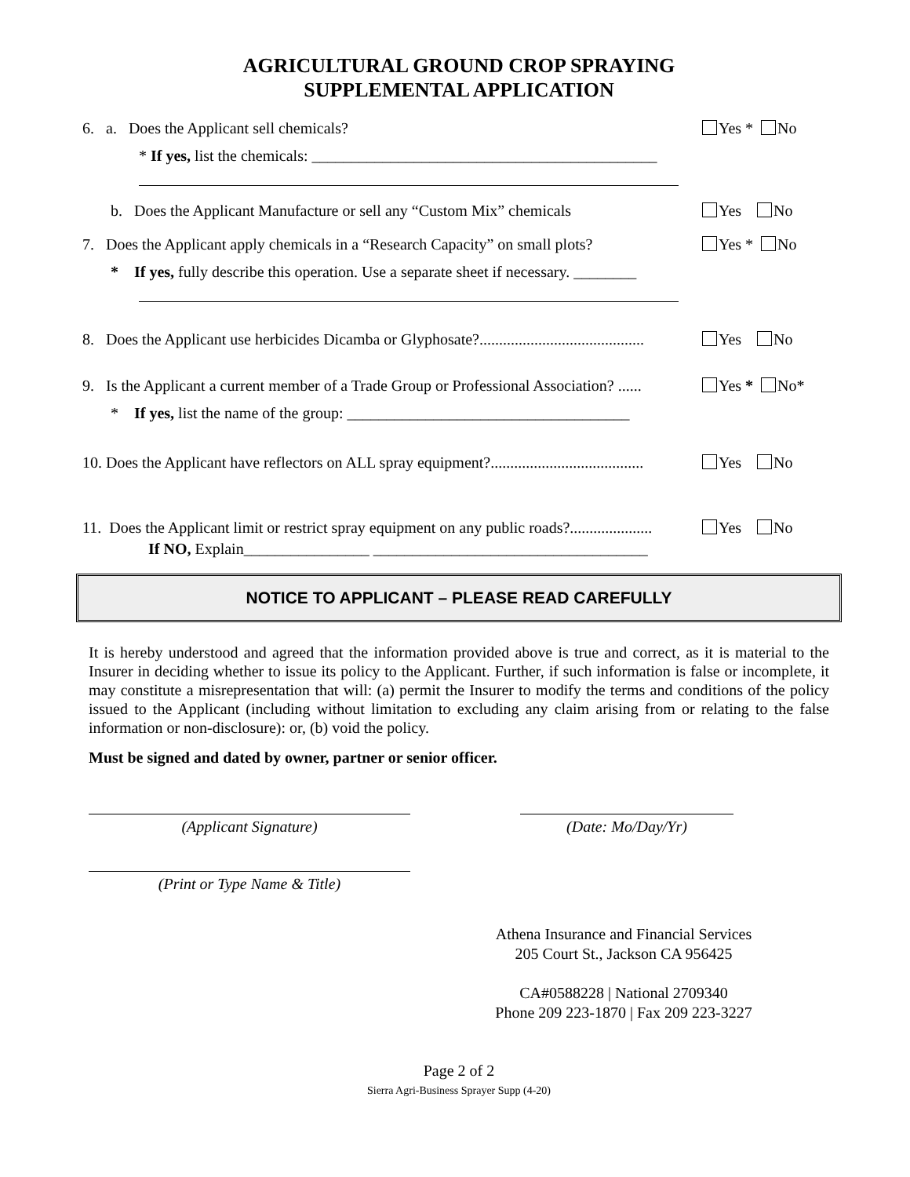AGRICULTURAL GROUND CROP SPRAYING
SUPPLEMENTAL APPLICATION
6. a. Does the Applicant sell chemicals?
Yes * No
* If yes, list the chemicals: ____________________________________________
b. Does the Applicant Manufacture or sell any “Custom Mix” chemicals
Yes No
7. Does the Applicant apply chemicals in a “Research Capacity” on small plots?
Yes * No
* If yes, fully describe this operation. Use a separate sheet if necessary. ________
8. Does the Applicant use herbicides Dicamba or Glyphosate?..........................................
Yes No
9. Is the Applicant a current member of a Trade Group or Professional Association? ......
Yes * No*
* If yes, list the name of the group: ____________________________________
10. Does the Applicant have reflectors on ALL spray equipment?.......................................
Yes No
11. Does the Applicant limit or restrict spray equipment on any public roads?.....................
Yes No
If NO, Explain________________ ___________________________________
NOTICE TO APPLICANT – PLEASE READ CAREFULLY
It is hereby understood and agreed that the information provided above is true and correct, as it is material to the Insurer in deciding whether to issue its policy to the Applicant. Further, if such information is false or incomplete, it may constitute a misrepresentation that will: (a) permit the Insurer to modify the terms and conditions of the policy issued to the Applicant (including without limitation to excluding any claim arising from or relating to the false information or non-disclosure): or, (b) void the policy.
Must be signed and dated by owner, partner or senior officer.
(Applicant Signature) (Date: Mo/Day/Yr)
(Print or Type Name & Title)
Athena Insurance and Financial Services
205 Court St., Jackson CA 956425
CA#0588228 | National 2709340
Phone 209 223-1870 | Fax 209 223-3227
Page 2 of 2
Sierra Agri-Business Sprayer Supp (4-20)